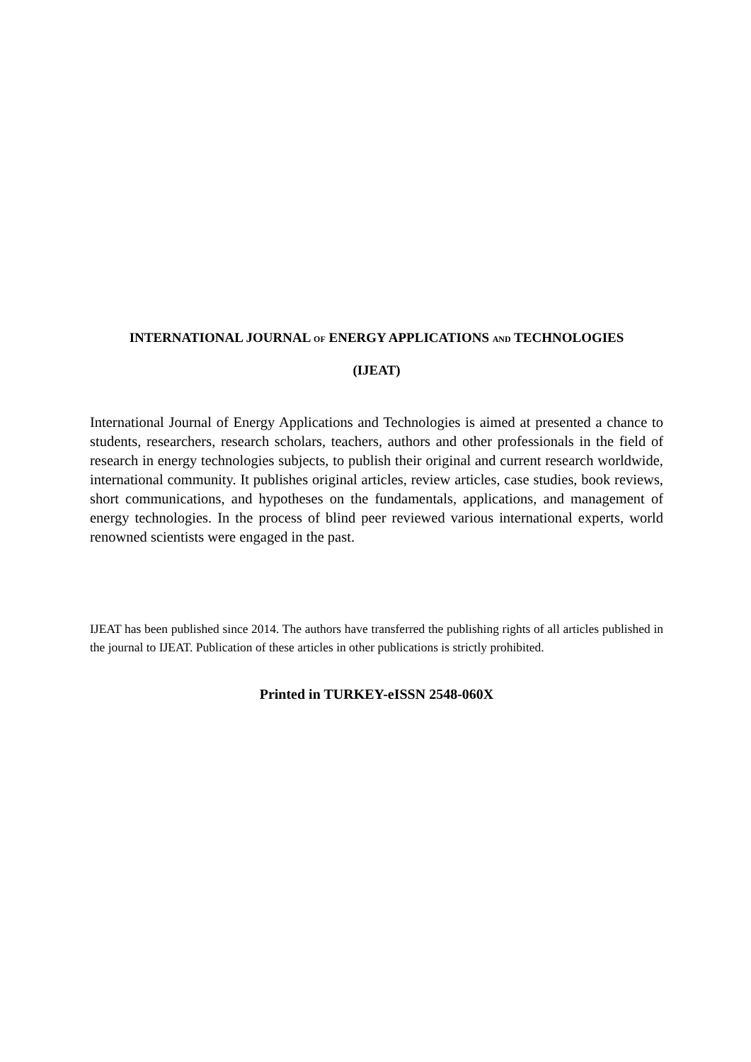INTERNATIONAL JOURNAL OF ENERGY APPLICATIONS AND TECHNOLOGIES
(IJEAT)
International Journal of Energy Applications and Technologies is aimed at presented a chance to students, researchers, research scholars, teachers, authors and other professionals in the field of research in energy technologies subjects, to publish their original and current research worldwide, international community. It publishes original articles, review articles, case studies, book reviews, short communications, and hypotheses on the fundamentals, applications, and management of energy technologies. In the process of blind peer reviewed various international experts, world renowned scientists were engaged in the past.
IJEAT has been published since 2014. The authors have transferred the publishing rights of all articles published in the journal to IJEAT. Publication of these articles in other publications is strictly prohibited.
Printed in TURKEY-eISSN 2548-060X